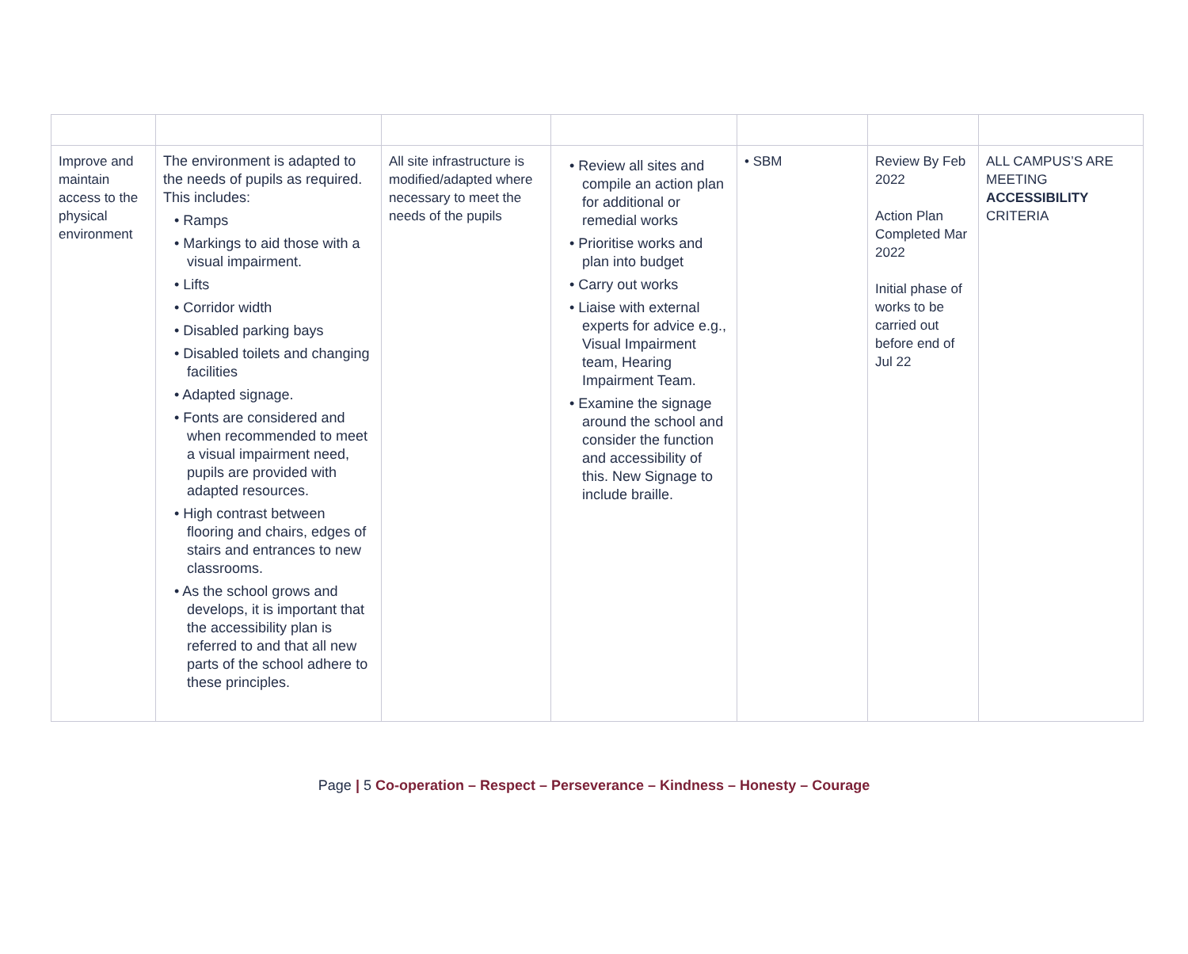| Improve and maintain access to the physical environment | The environment is adapted to the needs of pupils as required. This includes: • Ramps • Markings to aid those with a visual impairment. • Lifts • Corridor width • Disabled parking bays • Disabled toilets and changing facilities • Adapted signage. • Fonts are considered and when recommended to meet a visual impairment need, pupils are provided with adapted resources. • High contrast between flooring and chairs, edges of stairs and entrances to new classrooms. • As the school grows and develops, it is important that the accessibility plan is referred to and that all new parts of the school adhere to these principles. | All site infrastructure is modified/adapted where necessary to meet the needs of the pupils | • Review all sites and compile an action plan for additional or remedial works • Prioritise works and plan into budget • Carry out works • Liaise with external experts for advice e.g., Visual Impairment team, Hearing Impairment Team. • Examine the signage around the school and consider the function and accessibility of this. New Signage to include braille. | • SBM | Review By Feb 2022 Action Plan Completed Mar 2022 Initial phase of works to be carried out before end of Jul 22 | ALL CAMPUS’S ARE MEETING ACCESSIBILITY CRITERIA |
Page | 5 Co-operation – Respect – Perseverance – Kindness – Honesty – Courage